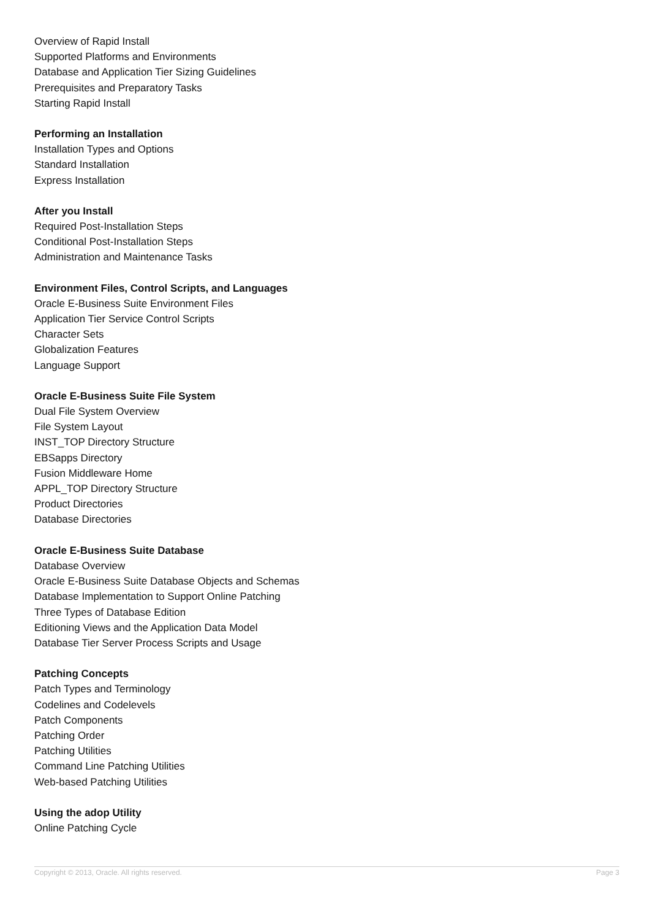Overview of Rapid Install
Supported Platforms and Environments
Database and Application Tier Sizing Guidelines
Prerequisites and Preparatory Tasks
Starting Rapid Install
Performing an Installation
Installation Types and Options
Standard Installation
Express Installation
After you Install
Required Post-Installation Steps
Conditional Post-Installation Steps
Administration and Maintenance Tasks
Environment Files, Control Scripts, and Languages
Oracle E-Business Suite Environment Files
Application Tier Service Control Scripts
Character Sets
Globalization Features
Language Support
Oracle E-Business Suite File System
Dual File System Overview
File System Layout
INST_TOP Directory Structure
EBSapps Directory
Fusion Middleware Home
APPL_TOP Directory Structure
Product Directories
Database Directories
Oracle E-Business Suite Database
Database Overview
Oracle E-Business Suite Database Objects and Schemas
Database Implementation to Support Online Patching
Three Types of Database Edition
Editioning Views and the Application Data Model
Database Tier Server Process Scripts and Usage
Patching Concepts
Patch Types and Terminology
Codelines and Codelevels
Patch Components
Patching Order
Patching Utilities
Command Line Patching Utilities
Web-based Patching Utilities
Using the adop Utility
Online Patching Cycle
Copyright © 2013, Oracle. All rights reserved. Page 3